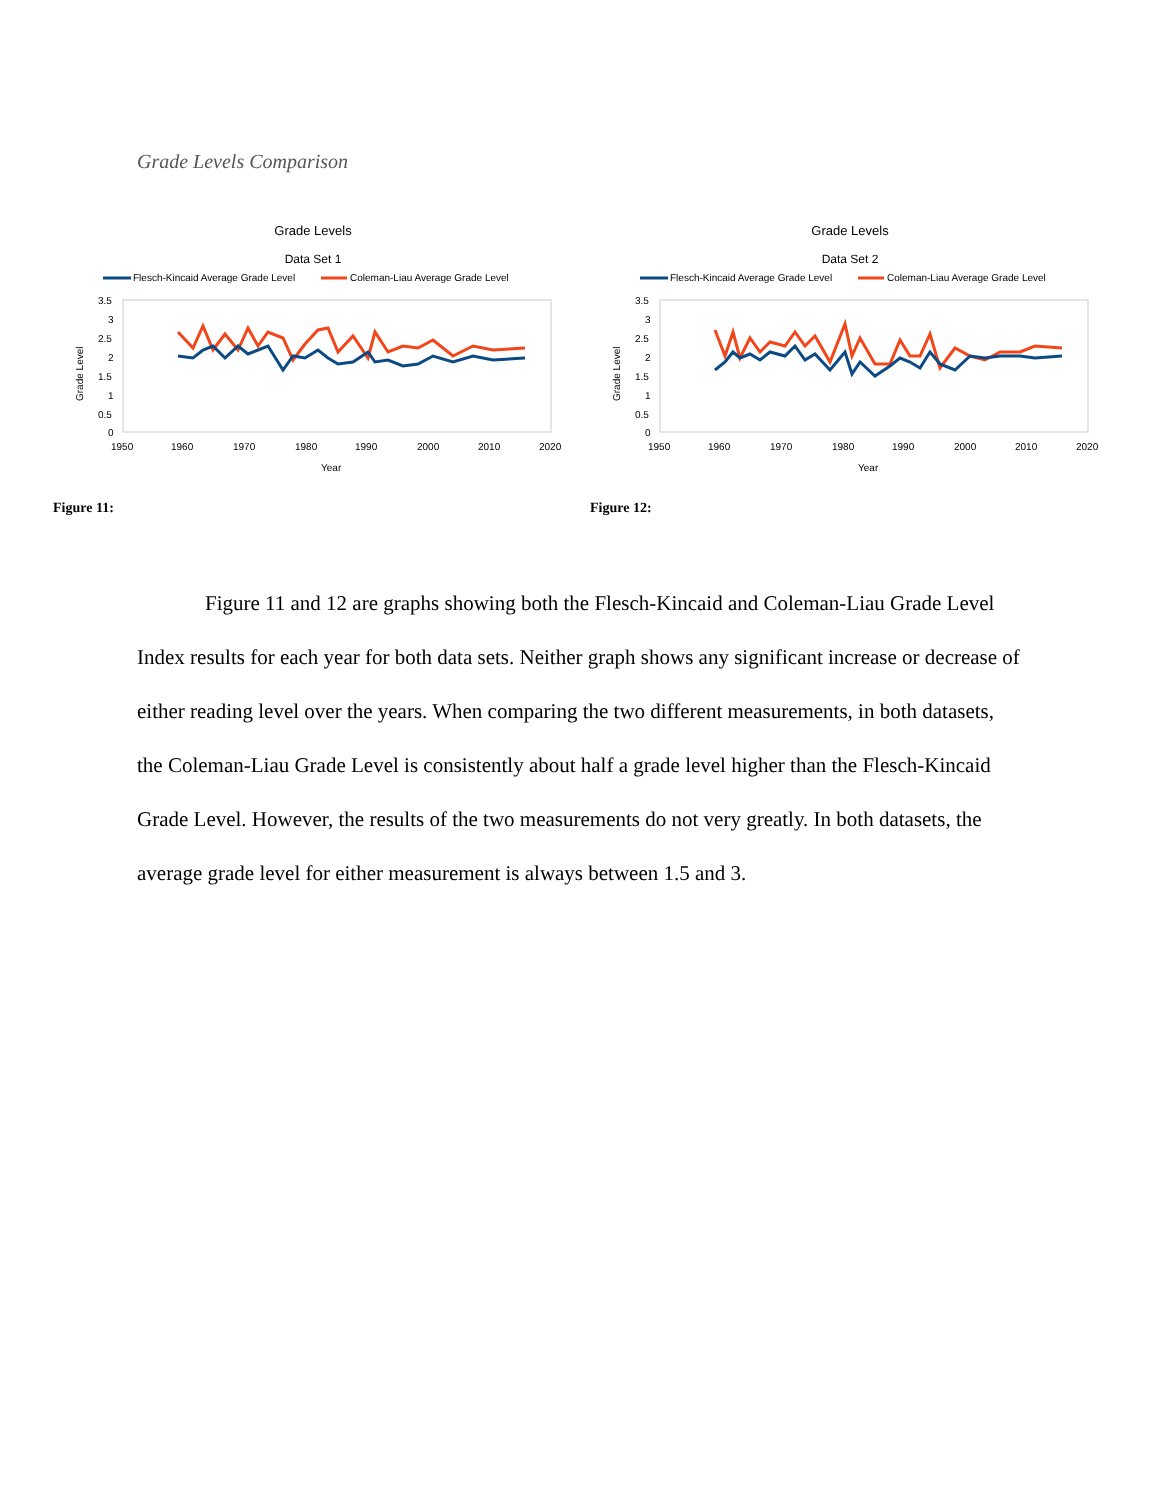Grade Levels Comparison
Grade Levels
Data Set 1
Flesch-Kincaid Average Grade Level
Coleman-Liau Average Grade Level
3.5
3
2.5
2
1.5
1
0.5
0
1950
1960
1970
1980
1990
2000
2010
2020
Year
Grade Level
Figure 11:
Grade Levels
Data Set 2
Flesch-Kincaid Average Grade Level
Coleman-Liau Average Grade Level
3.5
3
2.5
2
1.5
1
0.5
0
1950
1960
1970
1980
1990
2000
2010
2020
Year
Grade Level
Figure 12:
Figure 11 and 12 are graphs showing both the Flesch-Kincaid and Coleman-Liau Grade Level Index results for each year for both data sets. Neither graph shows any significant increase or decrease of either reading level over the years. When comparing the two different measurements, in both datasets, the Coleman-Liau Grade Level is consistently about half a grade level higher than the Flesch-Kincaid Grade Level. However, the results of the two measurements do not very greatly. In both datasets, the average grade level for either measurement is always between 1.5 and 3.